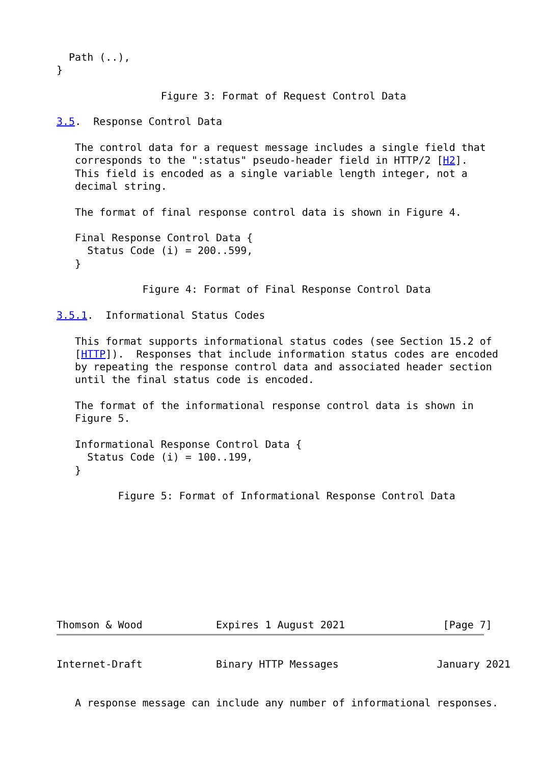Path (..),
}

                 Figure 3: Format of Request Control Data

3.5.  Response Control Data

   The control data for a request message includes a single field that
   corresponds to the ":status" pseudo-header field in HTTP/2 [H2].
   This field is encoded as a single variable length integer, not a
   decimal string.

   The format of final response control data is shown in Figure 4.

   Final Response Control Data {
     Status Code (i) = 200..599,
   }

              Figure 4: Format of Final Response Control Data

3.5.1.  Informational Status Codes

   This format supports informational status codes (see Section 15.2 of
   [HTTP]).  Responses that include information status codes are encoded
   by repeating the response control data and associated header section
   until the final status code is encoded.

   The format of the informational response control data is shown in
   Figure 5.

   Informational Response Control Data {
     Status Code (i) = 100..199,
   }

          Figure 5: Format of Informational Response Control Data









Thomson & Wood            Expires 1 August 2021                [Page 7]
Internet-Draft            Binary HTTP Messages                January 2021


   A response message can include any number of informational responses.